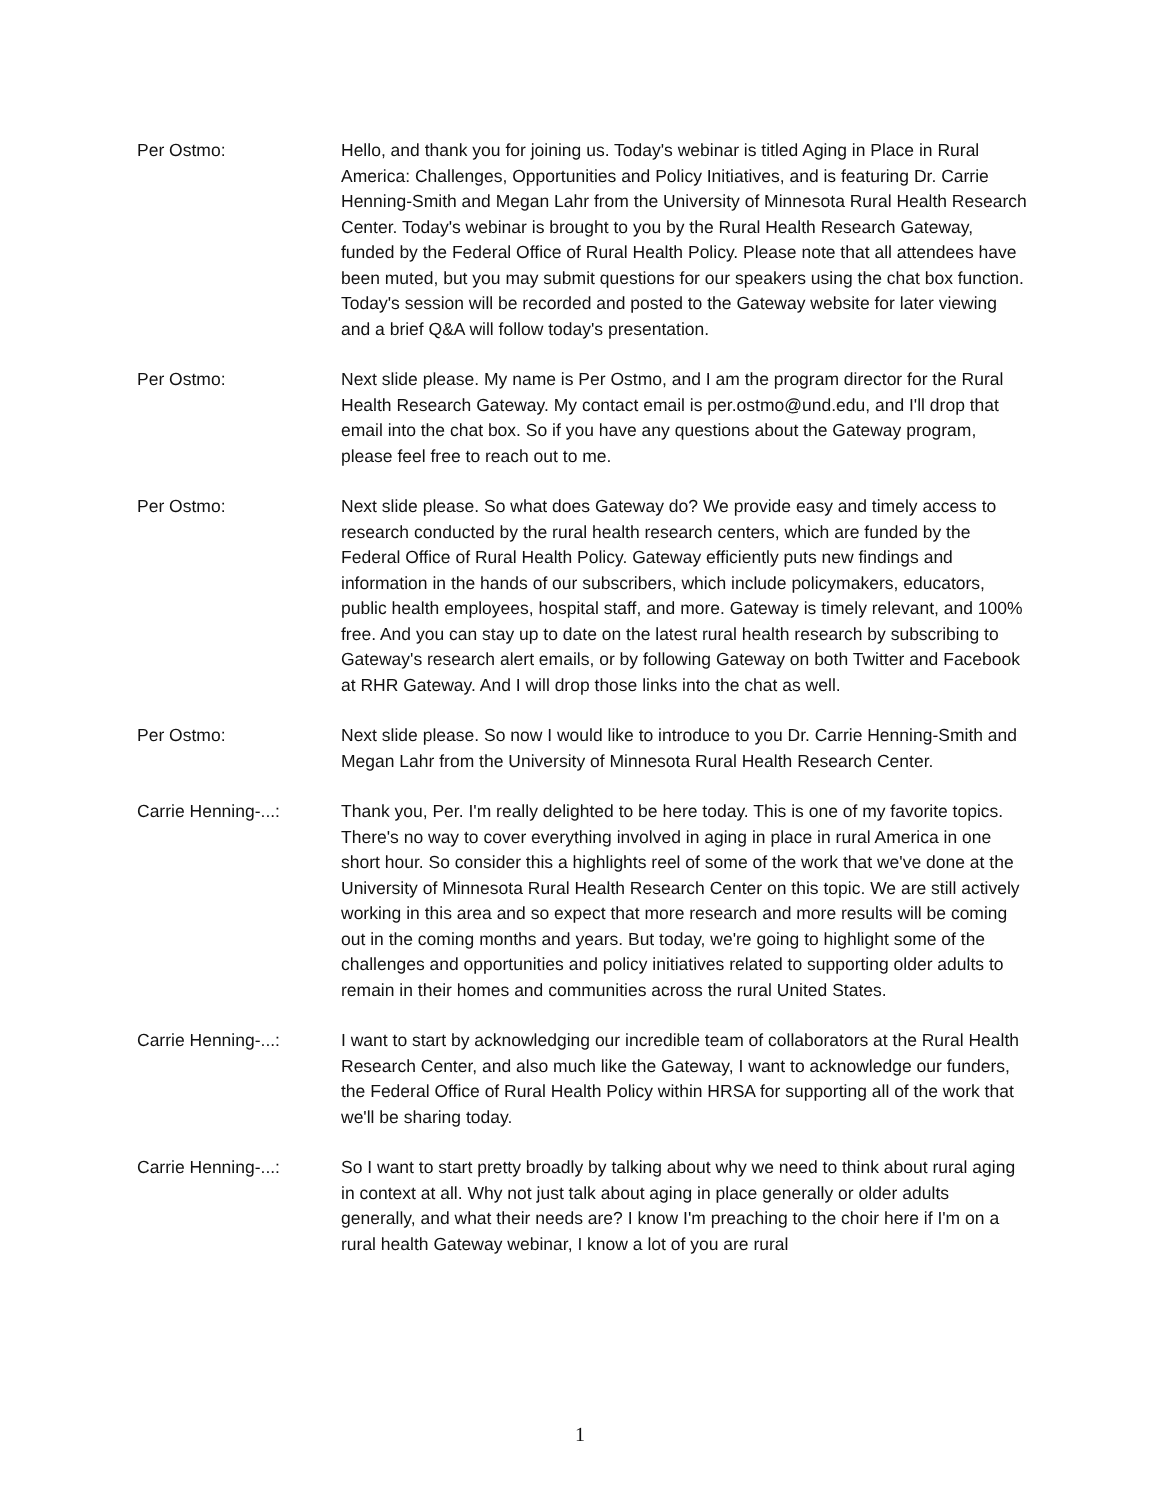Per Ostmo: Hello, and thank you for joining us. Today's webinar is titled Aging in Place in Rural America: Challenges, Opportunities and Policy Initiatives, and is featuring Dr. Carrie Henning-Smith and Megan Lahr from the University of Minnesota Rural Health Research Center. Today's webinar is brought to you by the Rural Health Research Gateway, funded by the Federal Office of Rural Health Policy. Please note that all attendees have been muted, but you may submit questions for our speakers using the chat box function. Today's session will be recorded and posted to the Gateway website for later viewing and a brief Q&A will follow today's presentation.
Per Ostmo: Next slide please. My name is Per Ostmo, and I am the program director for the Rural Health Research Gateway. My contact email is per.ostmo@und.edu, and I'll drop that email into the chat box. So if you have any questions about the Gateway program, please feel free to reach out to me.
Per Ostmo: Next slide please. So what does Gateway do? We provide easy and timely access to research conducted by the rural health research centers, which are funded by the Federal Office of Rural Health Policy. Gateway efficiently puts new findings and information in the hands of our subscribers, which include policymakers, educators, public health employees, hospital staff, and more. Gateway is timely relevant, and 100% free. And you can stay up to date on the latest rural health research by subscribing to Gateway's research alert emails, or by following Gateway on both Twitter and Facebook at RHR Gateway. And I will drop those links into the chat as well.
Per Ostmo: Next slide please. So now I would like to introduce to you Dr. Carrie Henning-Smith and Megan Lahr from the University of Minnesota Rural Health Research Center.
Carrie Henning-...: Thank you, Per. I'm really delighted to be here today. This is one of my favorite topics. There's no way to cover everything involved in aging in place in rural America in one short hour. So consider this a highlights reel of some of the work that we've done at the University of Minnesota Rural Health Research Center on this topic. We are still actively working in this area and so expect that more research and more results will be coming out in the coming months and years. But today, we're going to highlight some of the challenges and opportunities and policy initiatives related to supporting older adults to remain in their homes and communities across the rural United States.
Carrie Henning-...: I want to start by acknowledging our incredible team of collaborators at the Rural Health Research Center, and also much like the Gateway, I want to acknowledge our funders, the Federal Office of Rural Health Policy within HRSA for supporting all of the work that we'll be sharing today.
Carrie Henning-...: So I want to start pretty broadly by talking about why we need to think about rural aging in context at all. Why not just talk about aging in place generally or older adults generally, and what their needs are? I know I'm preaching to the choir here if I'm on a rural health Gateway webinar, I know a lot of you are rural
1